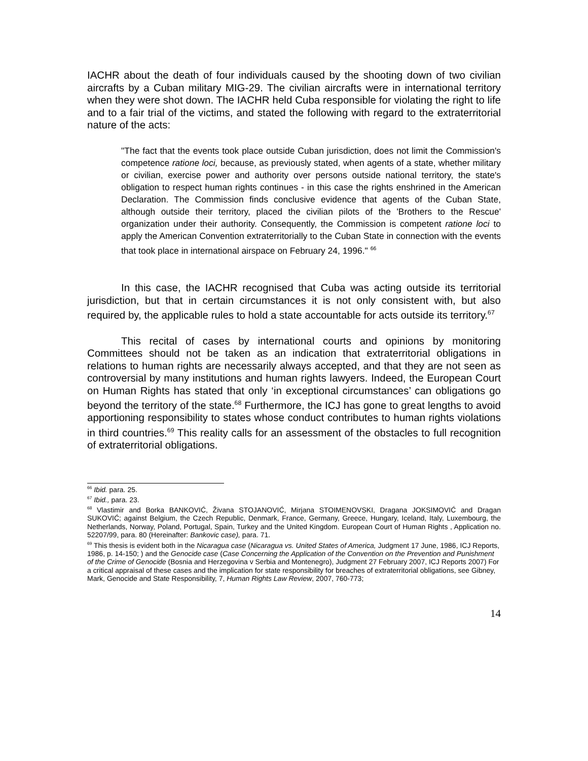IACHR about the death of four individuals caused by the shooting down of two civilian aircrafts by a Cuban military MIG-29. The civilian aircrafts were in international territory when they were shot down. The IACHR held Cuba responsible for violating the right to life and to a fair trial of the victims, and stated the following with regard to the extraterritorial nature of the acts:
"The fact that the events took place outside Cuban jurisdiction, does not limit the Commission's competence ratione loci, because, as previously stated, when agents of a state, whether military or civilian, exercise power and authority over persons outside national territory, the state's obligation to respect human rights continues - in this case the rights enshrined in the American Declaration. The Commission finds conclusive evidence that agents of the Cuban State, although outside their territory, placed the civilian pilots of the 'Brothers to the Rescue' organization under their authority. Consequently, the Commission is competent ratione loci to apply the American Convention extraterritorially to the Cuban State in connection with the events that took place in international airspace on February 24, 1996." <sup>66</sup>
In this case, the IACHR recognised that Cuba was acting outside its territorial jurisdiction, but that in certain circumstances it is not only consistent with, but also required by, the applicable rules to hold a state accountable for acts outside its territory.<sup>67</sup>
This recital of cases by international courts and opinions by monitoring Committees should not be taken as an indication that extraterritorial obligations in relations to human rights are necessarily always accepted, and that they are not seen as controversial by many institutions and human rights lawyers. Indeed, the European Court on Human Rights has stated that only ‘in exceptional circumstances’ can obligations go beyond the territory of the state.<sup>68</sup> Furthermore, the ICJ has gone to great lengths to avoid apportioning responsibility to states whose conduct contributes to human rights violations in third countries.<sup>69</sup> This reality calls for an assessment of the obstacles to full recognition of extraterritorial obligations.
<sup>66</sup> Ibid. para. 25.
<sup>67</sup> Ibid., para. 23.
<sup>68</sup> Vlastimir and Borka BANKOVIĆ, Živana STOJANOVIĆ, Mirjana STOIMENOVSKI, Dragana JOKSIMOVIĆ and Dragan SUKOVIĆ; against Belgium, the Czech Republic, Denmark, France, Germany, Greece, Hungary, Iceland, Italy, Luxembourg, the Netherlands, Norway, Poland, Portugal, Spain, Turkey and the United Kingdom. European Court of Human Rights , Application no. 52207/99, para. 80 (Hereinafter: Bankovic case), para. 71.
<sup>69</sup> This thesis is evident both in the Nicaragua case (Nicaragua vs. United States of America, Judgment 17 June, 1986, ICJ Reports, 1986, p. 14-150; ) and the Genocide case (Case Concerning the Application of the Convention on the Prevention and Punishment of the Crime of Genocide (Bosnia and Herzegovina v Serbia and Montenegro), Judgment 27 February 2007, ICJ Reports 2007) For a critical appraisal of these cases and the implication for state responsibility for breaches of extraterritorial obligations, see Gibney, Mark, Genocide and State Responsibility, 7, Human Rights Law Review, 2007, 760-773;
14